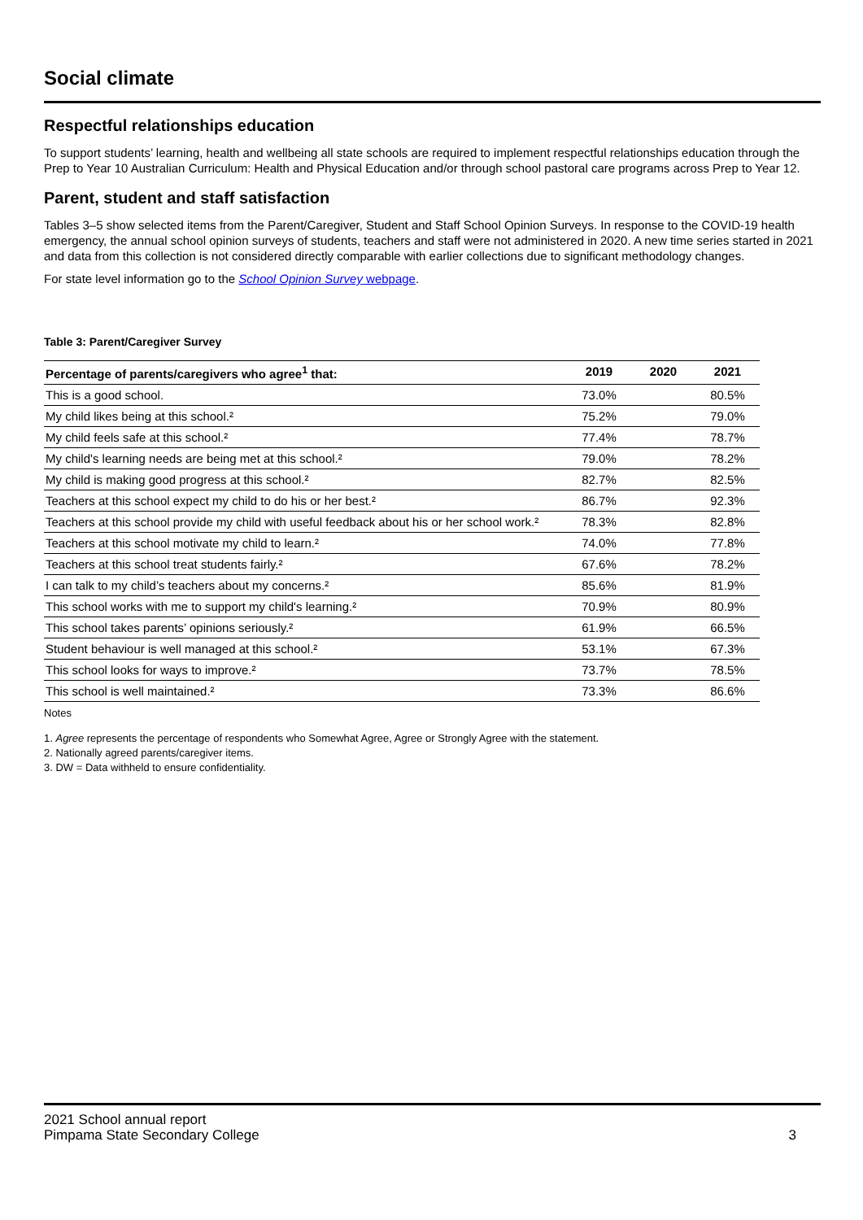Social climate
Respectful relationships education
To support students’ learning, health and wellbeing all state schools are required to implement respectful relationships education through the Prep to Year 10 Australian Curriculum: Health and Physical Education and/or through school pastoral care programs across Prep to Year 12.
Parent, student and staff satisfaction
Tables 3–5 show selected items from the Parent/Caregiver, Student and Staff School Opinion Surveys. In response to the COVID-19 health emergency, the annual school opinion surveys of students, teachers and staff were not administered in 2020. A new time series started in 2021 and data from this collection is not considered directly comparable with earlier collections due to significant methodology changes.
For state level information go to the School Opinion Survey webpage.
Table 3: Parent/Caregiver Survey
| Percentage of parents/caregivers who agree<sup>1</sup> that: | 2019 | 2020 | 2021 |
| --- | --- | --- | --- |
| This is a good school. | 73.0% | | 80.5% |
| My child likes being at this school.² | 75.2% | | 79.0% |
| My child feels safe at this school.² | 77.4% | | 78.7% |
| My child's learning needs are being met at this school.² | 79.0% | | 78.2% |
| My child is making good progress at this school.² | 82.7% | | 82.5% |
| Teachers at this school expect my child to do his or her best.² | 86.7% | | 92.3% |
| Teachers at this school provide my child with useful feedback about his or her school work.² | 78.3% | | 82.8% |
| Teachers at this school motivate my child to learn.² | 74.0% | | 77.8% |
| Teachers at this school treat students fairly.² | 67.6% | | 78.2% |
| I can talk to my child’s teachers about my concerns.² | 85.6% | | 81.9% |
| This school works with me to support my child's learning.² | 70.9% | | 80.9% |
| This school takes parents’ opinions seriously.² | 61.9% | | 66.5% |
| Student behaviour is well managed at this school.² | 53.1% | | 67.3% |
| This school looks for ways to improve.² | 73.7% | | 78.5% |
| This school is well maintained.² | 73.3% | | 86.6% |
Notes
1. Agree represents the percentage of respondents who Somewhat Agree, Agree or Strongly Agree with the statement.
2. Nationally agreed parents/caregiver items.
3. DW = Data withheld to ensure confidentiality.
2021 School annual report
Pimpama State Secondary College
3